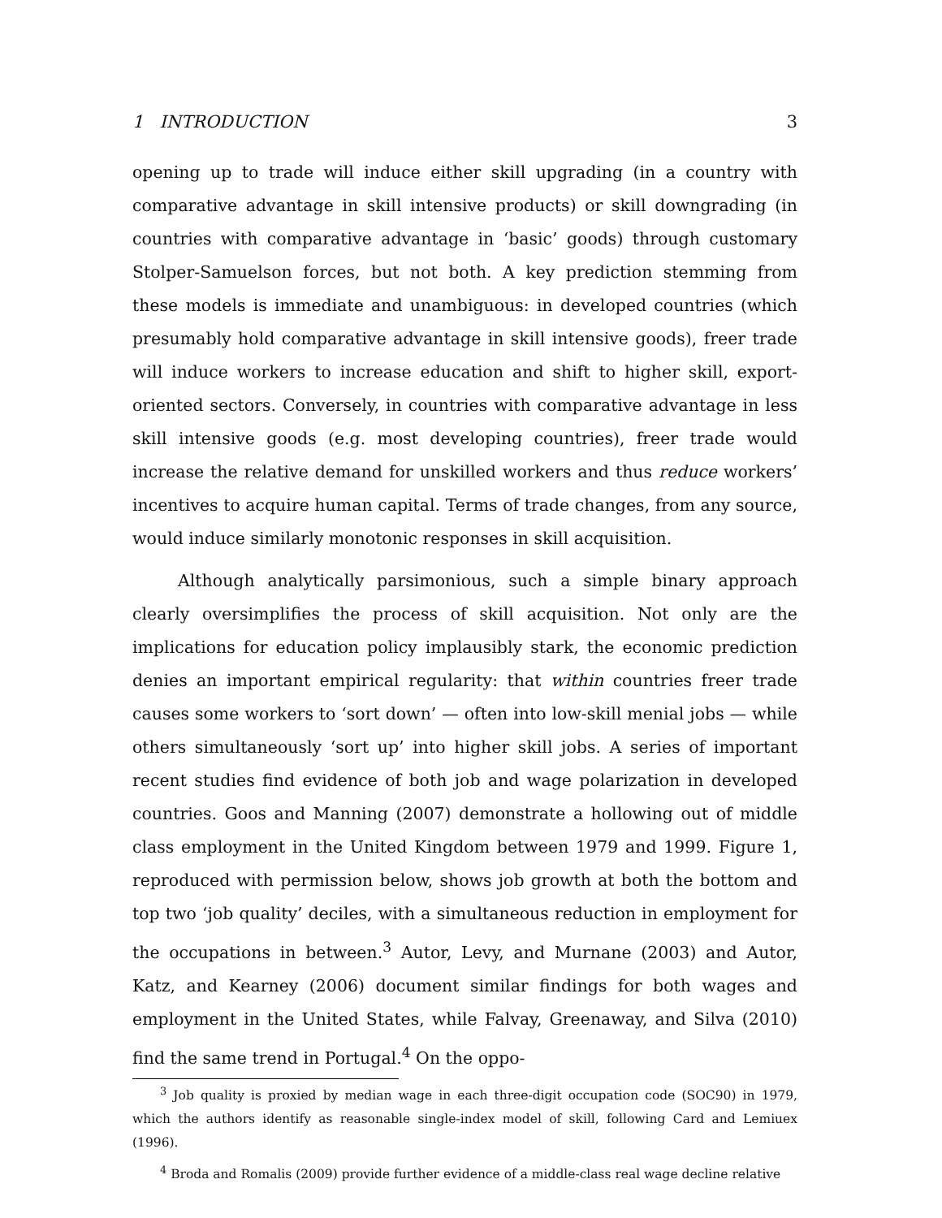1 INTRODUCTION 3
opening up to trade will induce either skill upgrading (in a country with comparative advantage in skill intensive products) or skill downgrading (in countries with comparative advantage in ‘basic’ goods) through customary Stolper-Samuelson forces, but not both. A key prediction stemming from these models is immediate and unambiguous: in developed countries (which presumably hold comparative advantage in skill intensive goods), freer trade will induce workers to increase education and shift to higher skill, export-oriented sectors. Conversely, in countries with comparative advantage in less skill intensive goods (e.g. most developing countries), freer trade would increase the relative demand for unskilled workers and thus reduce workers’ incentives to acquire human capital. Terms of trade changes, from any source, would induce similarly monotonic responses in skill acquisition.
Although analytically parsimonious, such a simple binary approach clearly oversimplifies the process of skill acquisition. Not only are the implications for education policy implausibly stark, the economic prediction denies an important empirical regularity: that within countries freer trade causes some workers to ‘sort down’ — often into low-skill menial jobs — while others simultaneously ‘sort up’ into higher skill jobs. A series of important recent studies find evidence of both job and wage polarization in developed countries. Goos and Manning (2007) demonstrate a hollowing out of middle class employment in the United Kingdom between 1979 and 1999. Figure 1, reproduced with permission below, shows job growth at both the bottom and top two ‘job quality’ deciles, with a simultaneous reduction in employment for the occupations in between.<sup>3</sup> Autor, Levy, and Murnane (2003) and Autor, Katz, and Kearney (2006) document similar findings for both wages and employment in the United States, while Falvay, Greenaway, and Silva (2010) find the same trend in Portugal.<sup>4</sup> On the oppo-
<sup>3</sup> Job quality is proxied by median wage in each three-digit occupation code (SOC90) in 1979, which the authors identify as reasonable single-index model of skill, following Card and Lemiuex (1996).
<sup>4</sup> Broda and Romalis (2009) provide further evidence of a middle-class real wage decline relative